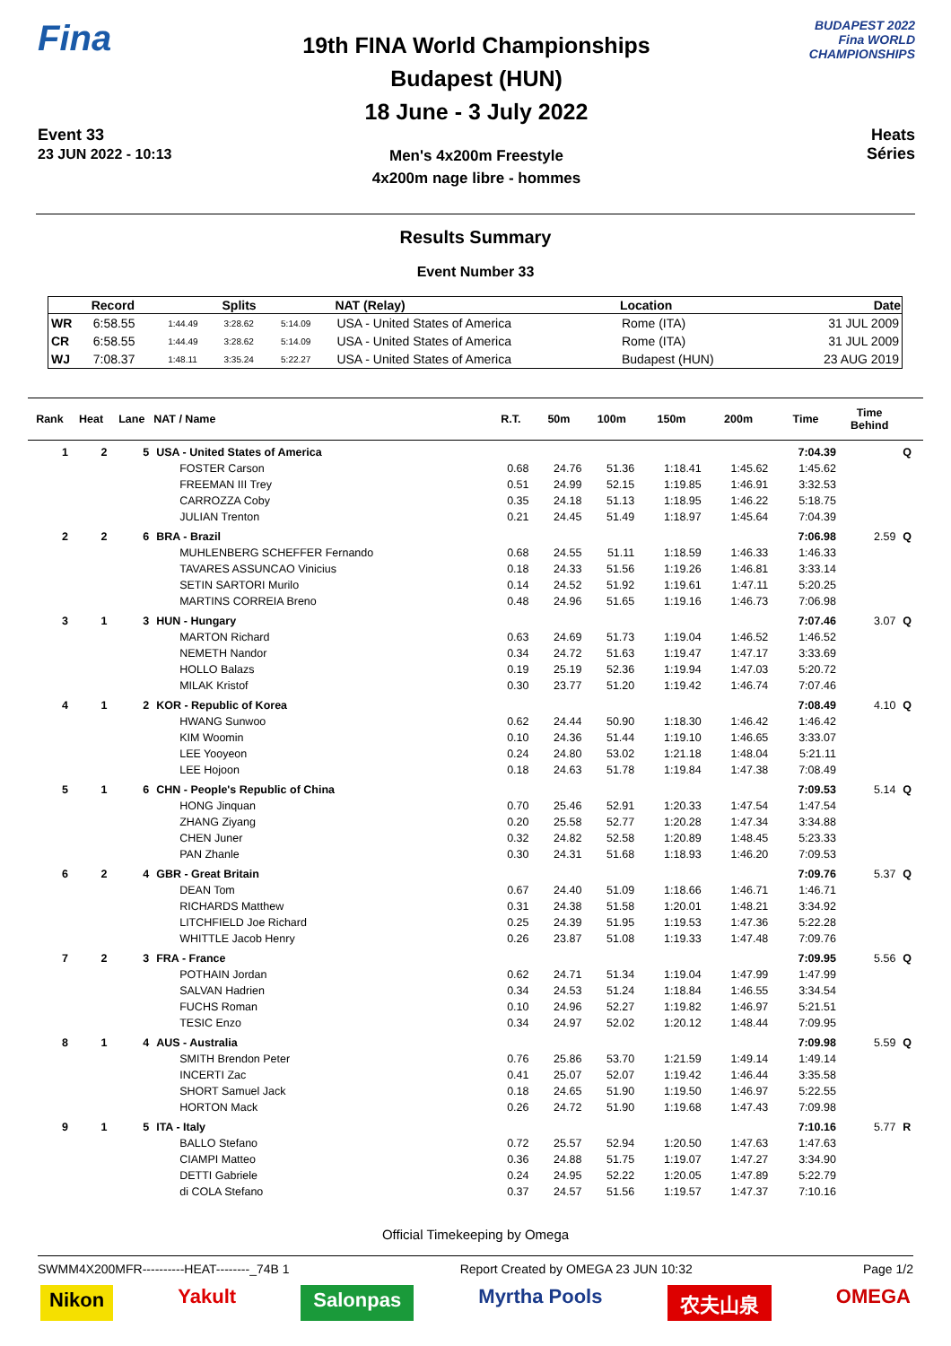Fina
Event 33
23 JUN 2022 - 10:13
19th FINA World Championships
Budapest (HUN)
18 June - 3 July 2022
Men's 4x200m Freestyle
4x200m nage libre - hommes
BUDAPEST 2022
Fina WORLD CHAMPIONSHIPS
Heats
Séries
Results Summary
Event Number 33
| | Record | | Splits | | NAT (Relay) | Location | Date |
| --- | --- | --- | --- | --- | --- | --- | --- |
| WR | 6:58.55 | 1:44.49 | 3:28.62 | 5:14.09 | USA - United States of America | Rome (ITA) | 31 JUL 2009 |
| CR | 6:58.55 | 1:44.49 | 3:28.62 | 5:14.09 | USA - United States of America | Rome (ITA) | 31 JUL 2009 |
| WJ | 7:08.37 | 1:48.11 | 3:35.24 | 5:22.27 | USA - United States of America | Budapest (HUN) | 23 AUG 2019 |
| Rank | Heat | Lane | NAT / Name | R.T. | 50m | 100m | 150m | 200m | Time | Time Behind | |
| --- | --- | --- | --- | --- | --- | --- | --- | --- | --- | --- | --- |
| 1 | 2 | 5 | USA - United States of America | | | | | | 7:04.39 | | Q |
| | | | FOSTER Carson | 0.68 | 24.76 | 51.36 | 1:18.41 | 1:45.62 | 1:45.62 | | |
| | | | FREEMAN III Trey | 0.51 | 24.99 | 52.15 | 1:19.85 | 1:46.91 | 3:32.53 | | |
| | | | CARROZZA Coby | 0.35 | 24.18 | 51.13 | 1:18.95 | 1:46.22 | 5:18.75 | | |
| | | | JULIAN Trenton | 0.21 | 24.45 | 51.49 | 1:18.97 | 1:45.64 | 7:04.39 | | |
| 2 | 2 | 6 | BRA - Brazil | | | | | | 7:06.98 | 2.59 | Q |
| | | | MUHLENBERG SCHEFFER Fernando | 0.68 | 24.55 | 51.11 | 1:18.59 | 1:46.33 | 1:46.33 | | |
| | | | TAVARES ASSUNCAO Vinicius | 0.18 | 24.33 | 51.56 | 1:19.26 | 1:46.81 | 3:33.14 | | |
| | | | SETIN SARTORI Murilo | 0.14 | 24.52 | 51.92 | 1:19.61 | 1:47.11 | 5:20.25 | | |
| | | | MARTINS CORREIA Breno | 0.48 | 24.96 | 51.65 | 1:19.16 | 1:46.73 | 7:06.98 | | |
| 3 | 1 | 3 | HUN - Hungary | | | | | | 7:07.46 | 3.07 | Q |
| | | | MARTON Richard | 0.63 | 24.69 | 51.73 | 1:19.04 | 1:46.52 | 1:46.52 | | |
| | | | NEMETH Nandor | 0.34 | 24.72 | 51.63 | 1:19.47 | 1:47.17 | 3:33.69 | | |
| | | | HOLLO Balazs | 0.19 | 25.19 | 52.36 | 1:19.94 | 1:47.03 | 5:20.72 | | |
| | | | MILAK Kristof | 0.30 | 23.77 | 51.20 | 1:19.42 | 1:46.74 | 7:07.46 | | |
| 4 | 1 | 2 | KOR - Republic of Korea | | | | | | 7:08.49 | 4.10 | Q |
| | | | HWANG Sunwoo | 0.62 | 24.44 | 50.90 | 1:18.30 | 1:46.42 | 1:46.42 | | |
| | | | KIM Woomin | 0.10 | 24.36 | 51.44 | 1:19.10 | 1:46.65 | 3:33.07 | | |
| | | | LEE Yooyeon | 0.24 | 24.80 | 53.02 | 1:21.18 | 1:48.04 | 5:21.11 | | |
| | | | LEE Hojoon | 0.18 | 24.63 | 51.78 | 1:19.84 | 1:47.38 | 7:08.49 | | |
| 5 | 1 | 6 | CHN - People's Republic of China | | | | | | 7:09.53 | 5.14 | Q |
| | | | HONG Jinquan | 0.70 | 25.46 | 52.91 | 1:20.33 | 1:47.54 | 1:47.54 | | |
| | | | ZHANG Ziyang | 0.20 | 25.58 | 52.77 | 1:20.28 | 1:47.34 | 3:34.88 | | |
| | | | CHEN Juner | 0.32 | 24.82 | 52.58 | 1:20.89 | 1:48.45 | 5:23.33 | | |
| | | | PAN Zhanle | 0.30 | 24.31 | 51.68 | 1:18.93 | 1:46.20 | 7:09.53 | | |
| 6 | 2 | 4 | GBR - Great Britain | | | | | | 7:09.76 | 5.37 | Q |
| | | | DEAN Tom | 0.67 | 24.40 | 51.09 | 1:18.66 | 1:46.71 | 1:46.71 | | |
| | | | RICHARDS Matthew | 0.31 | 24.38 | 51.58 | 1:20.01 | 1:48.21 | 3:34.92 | | |
| | | | LITCHFIELD Joe Richard | 0.25 | 24.39 | 51.95 | 1:19.53 | 1:47.36 | 5:22.28 | | |
| | | | WHITTLE Jacob Henry | 0.26 | 23.87 | 51.08 | 1:19.33 | 1:47.48 | 7:09.76 | | |
| 7 | 2 | 3 | FRA - France | | | | | | 7:09.95 | 5.56 | Q |
| | | | POTHAIN Jordan | 0.62 | 24.71 | 51.34 | 1:19.04 | 1:47.99 | 1:47.99 | | |
| | | | SALVAN Hadrien | 0.34 | 24.53 | 51.24 | 1:18.84 | 1:46.55 | 3:34.54 | | |
| | | | FUCHS Roman | 0.10 | 24.96 | 52.27 | 1:19.82 | 1:46.97 | 5:21.51 | | |
| | | | TESIC Enzo | 0.34 | 24.97 | 52.02 | 1:20.12 | 1:48.44 | 7:09.95 | | |
| 8 | 1 | 4 | AUS - Australia | | | | | | 7:09.98 | 5.59 | Q |
| | | | SMITH Brendon Peter | 0.76 | 25.86 | 53.70 | 1:21.59 | 1:49.14 | 1:49.14 | | |
| | | | INCERTI Zac | 0.41 | 25.07 | 52.07 | 1:19.42 | 1:46.44 | 3:35.58 | | |
| | | | SHORT Samuel Jack | 0.18 | 24.65 | 51.90 | 1:19.50 | 1:46.97 | 5:22.55 | | |
| | | | HORTON Mack | 0.26 | 24.72 | 51.90 | 1:19.68 | 1:47.43 | 7:09.98 | | |
| 9 | 1 | 5 | ITA - Italy | | | | | | 7:10.16 | 5.77 | R |
| | | | BALLO Stefano | 0.72 | 25.57 | 52.94 | 1:20.50 | 1:47.63 | 1:47.63 | | |
| | | | CIAMPI Matteo | 0.36 | 24.88 | 51.75 | 1:19.07 | 1:47.27 | 3:34.90 | | |
| | | | DETTI Gabriele | 0.24 | 24.95 | 52.22 | 1:20.05 | 1:47.89 | 5:22.79 | | |
| | | | di COLA Stefano | 0.37 | 24.57 | 51.56 | 1:19.57 | 1:47.37 | 7:10.16 | | |
Official Timekeeping by Omega
SWMM4X200MFR----------HEAT--------_74B 1 Report Created by OMEGA 23 JUN 10:32 Page 1/2
Nikon Yakult Salonpas Myrtha Pools 农夫山泉 OMEGA